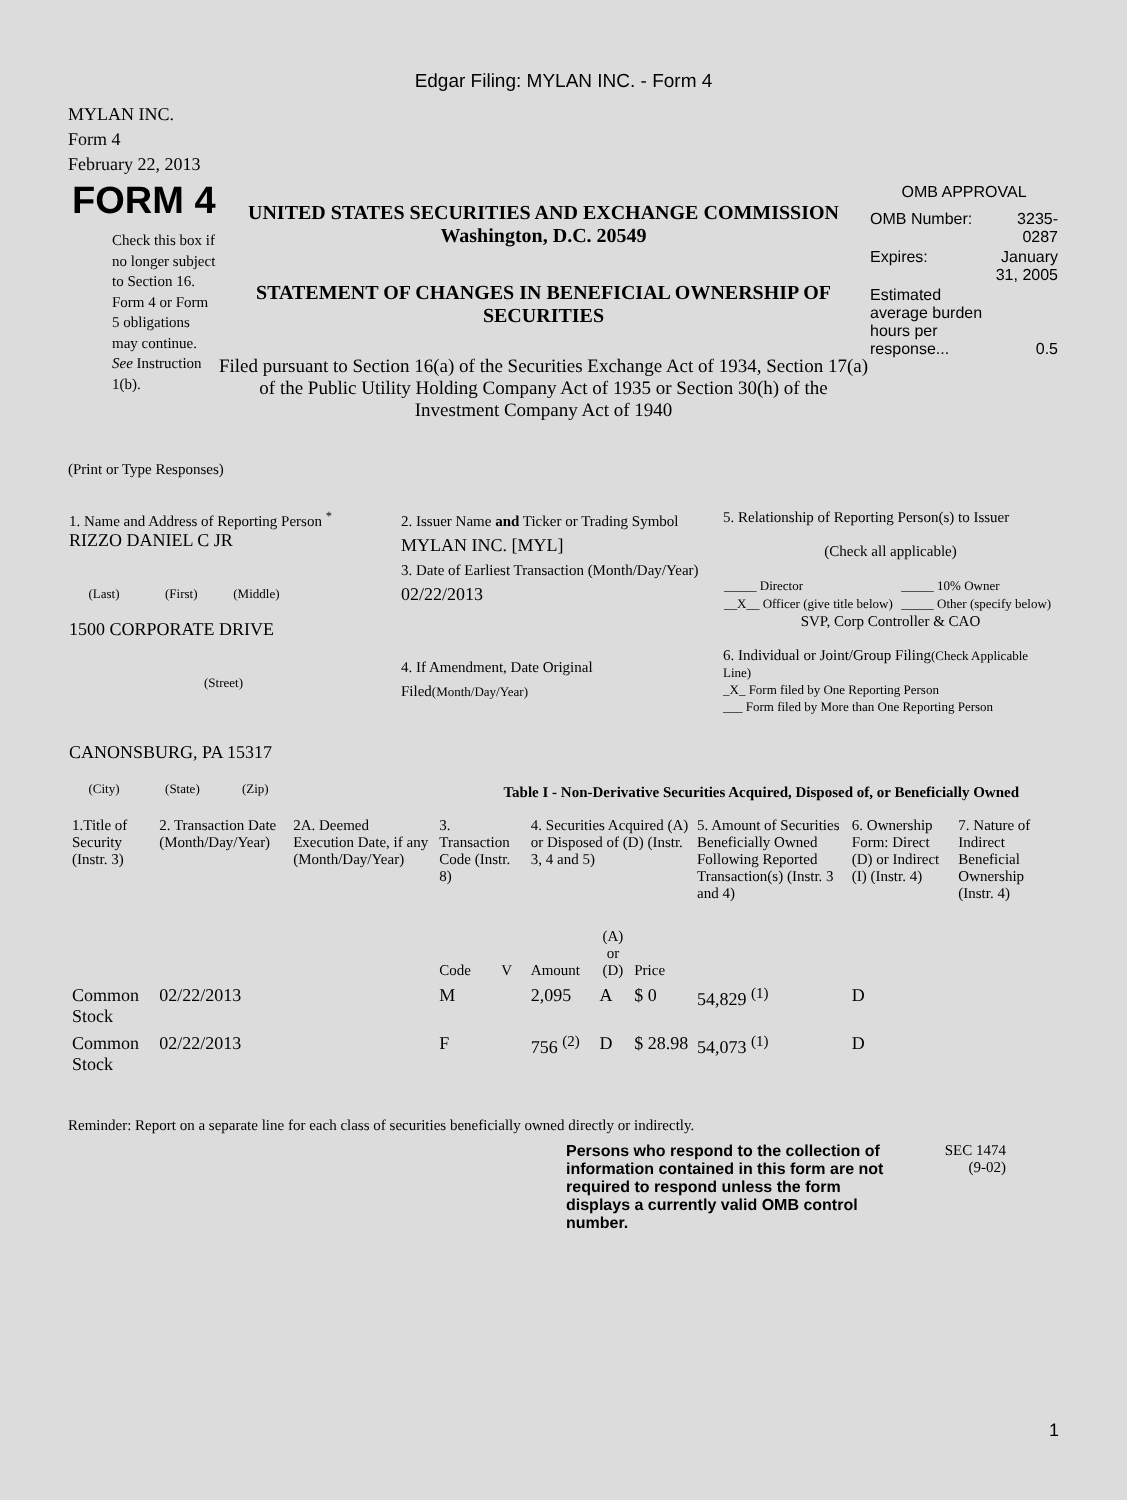Edgar Filing: MYLAN INC. - Form 4
MYLAN INC.
Form 4
February 22, 2013
FORM 4
Check this box if no longer subject to Section 16. Form 4 or Form 5 obligations may continue. See Instruction 1(b).
UNITED STATES SECURITIES AND EXCHANGE COMMISSION
Washington, D.C. 20549
STATEMENT OF CHANGES IN BENEFICIAL OWNERSHIP OF SECURITIES
Filed pursuant to Section 16(a) of the Securities Exchange Act of 1934, Section 17(a) of the Public Utility Holding Company Act of 1935 or Section 30(h) of the Investment Company Act of 1940
OMB APPROVAL
| OMB Number: | 3235-0287 |
| Expires: | January 31, 2005 |
| Estimated average burden hours per response... | 0.5 |
(Print or Type Responses)
| 1. Name and Address of Reporting Person <sup>*</sup> RIZZO DANIEL C JR (Last) (First) (Middle) 1500 CORPORATE DRIVE (Street) CANONSBURG, PA 15317 (City) (State) (Zip) | 2. Issuer Name and Ticker or Trading Symbol MYLAN INC. [MYL] 3. Date of Earliest Transaction (Month/Day/Year) 02/22/2013 4. If Amendment, Date Original Filed (Month/Day/Year) | 5. Relationship of Reporting Person(s) to Issuer (Check all applicable) / _____ Director / _____ 10% Owner / / __X__ Officer (give title below) / _____ Other (specify below) / SVP, Corp Controller & CAO 6. Individual or Joint/Group Filing (Check Applicable Line) _X_ Form filed by One Reporting Person ___ Form filed by More than One Reporting Person |
Table I - Non-Derivative Securities Acquired, Disposed of, or Beneficially Owned
| 1.Title of Security (Instr. 3) | 2. Transaction Date (Month/Day/Year) | 2A. Deemed Execution Date, if any (Month/Day/Year) | 3. Transaction Code (Instr. 8) | | 4. Securities Acquired (A) or Disposed of (D) (Instr. 3, 4 and 5) | | | 5. Amount of Securities Beneficially Owned Following Reported Transaction(s) (Instr. 3 and 4) | 6. Ownership Form: Direct (D) or Indirect (I) (Instr. 4) | 7. Nature of Indirect Beneficial Ownership (Instr. 4) |
| | | | Code | V | Amount | (A) or (D) | Price | | | |
| Common Stock | 02/22/2013 | | M | | 2,095 | A | $ 0 | 54,829 <sup>(1)</sup> | D | |
| Common Stock | 02/22/2013 | | F | | 756 <sup>(2)</sup> | D | $ 28.98 | 54,073 <sup>(1)</sup> | D | |
Reminder: Report on a separate line for each class of securities beneficially owned directly or indirectly.
Persons who respond to the collection of information contained in this form are not required to respond unless the form displays a currently valid OMB control number.
SEC 1474
(9-02)
1